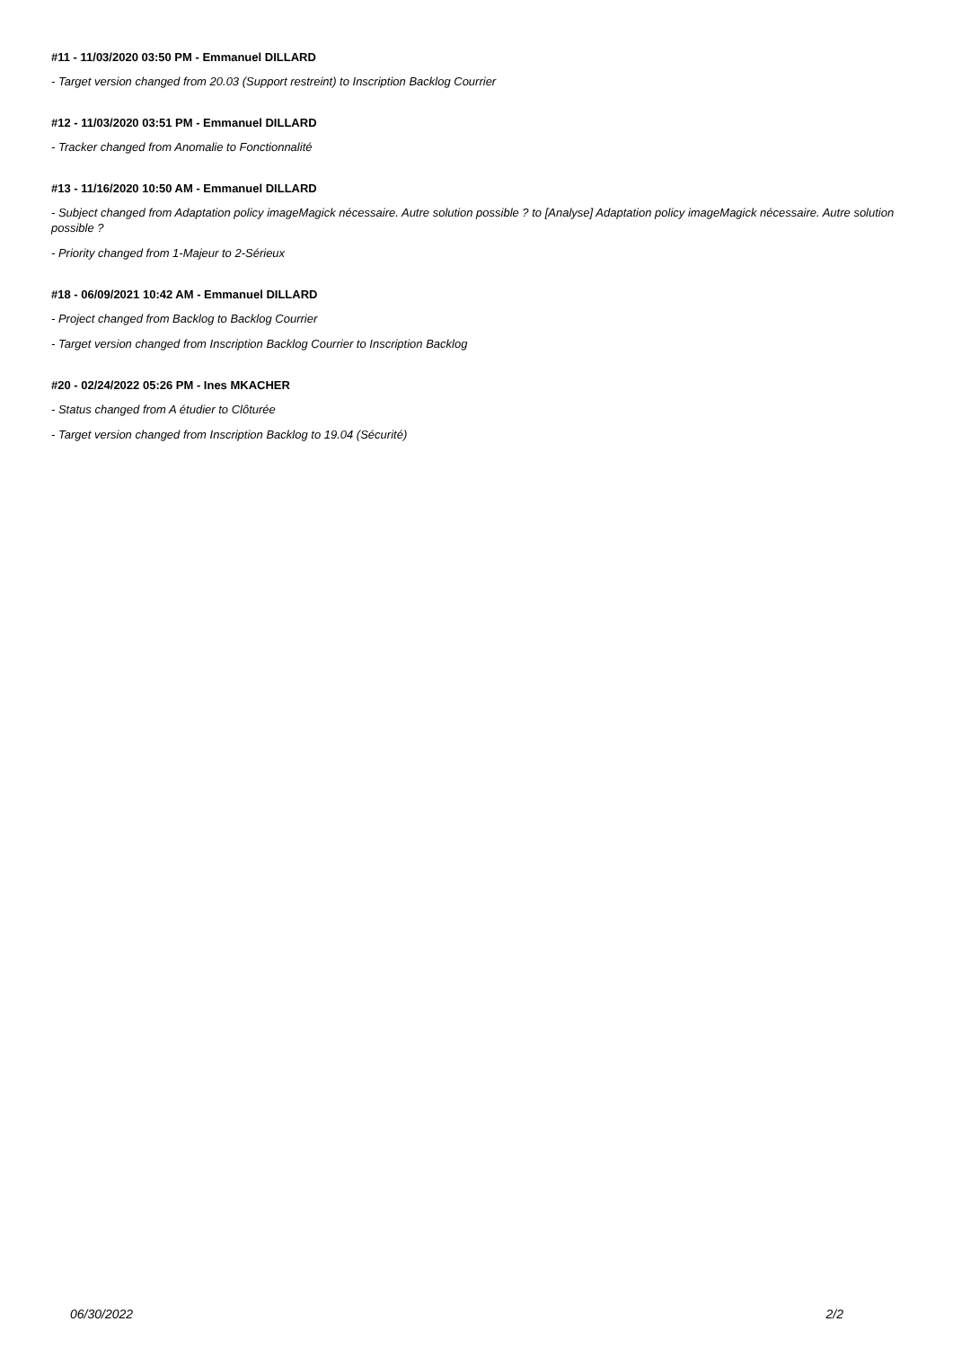#11 - 11/03/2020 03:50 PM - Emmanuel DILLARD
- Target version changed from 20.03 (Support restreint) to Inscription Backlog Courrier
#12 - 11/03/2020 03:51 PM - Emmanuel DILLARD
- Tracker changed from Anomalie to Fonctionnalité
#13 - 11/16/2020 10:50 AM - Emmanuel DILLARD
- Subject changed from Adaptation policy imageMagick nécessaire. Autre solution possible ? to [Analyse] Adaptation policy imageMagick nécessaire. Autre solution possible ?
- Priority changed from 1-Majeur to 2-Sérieux
#18 - 06/09/2021 10:42 AM - Emmanuel DILLARD
- Project changed from Backlog to Backlog Courrier
- Target version changed from Inscription Backlog Courrier to Inscription Backlog
#20 - 02/24/2022 05:26 PM - Ines MKACHER
- Status changed from A étudier to Clôturée
- Target version changed from Inscription Backlog to 19.04 (Sécurité)
06/30/2022 2/2